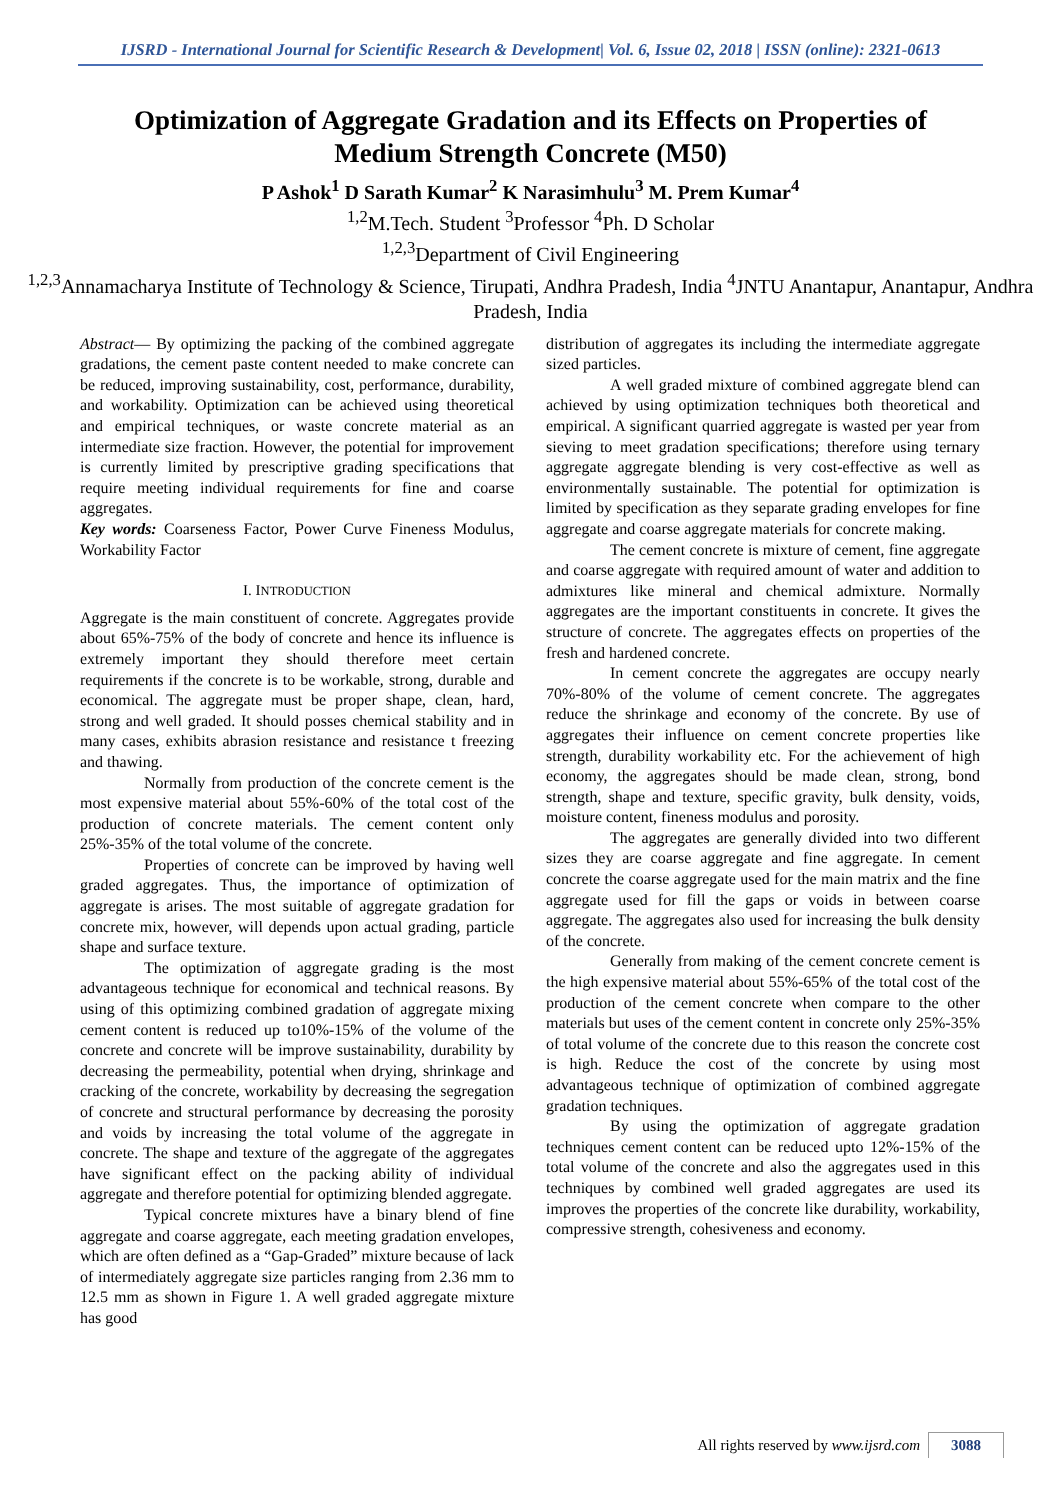IJSRD - International Journal for Scientific Research & Development| Vol. 6, Issue 02, 2018 | ISSN (online): 2321-0613
Optimization of Aggregate Gradation and its Effects on Properties of Medium Strength Concrete (M50)
P Ashok<sup>1</sup> D Sarath Kumar<sup>2</sup> K Narasimhulu<sup>3</sup> M. Prem Kumar<sup>4</sup>
<sup>1,2</sup>M.Tech. Student <sup>3</sup>Professor <sup>4</sup>Ph. D Scholar
<sup>1,2,3</sup>Department of Civil Engineering
<sup>1,2,3</sup>Annamacharya Institute of Technology & Science, Tirupati, Andhra Pradesh, India <sup>4</sup>JNTU Anantapur, Anantapur, Andhra Pradesh, India
Abstract— By optimizing the packing of the combined aggregate gradations, the cement paste content needed to make concrete can be reduced, improving sustainability, cost, performance, durability, and workability. Optimization can be achieved using theoretical and empirical techniques, or waste concrete material as an intermediate size fraction. However, the potential for improvement is currently limited by prescriptive grading specifications that require meeting individual requirements for fine and coarse aggregates.
Key words: Coarseness Factor, Power Curve Fineness Modulus, Workability Factor
I. INTRODUCTION
Aggregate is the main constituent of concrete. Aggregates provide about 65%-75% of the body of concrete and hence its influence is extremely important they should therefore meet certain requirements if the concrete is to be workable, strong, durable and economical. The aggregate must be proper shape, clean, hard, strong and well graded. It should posses chemical stability and in many cases, exhibits abrasion resistance and resistance t freezing and thawing.
Normally from production of the concrete cement is the most expensive material about 55%-60% of the total cost of the production of concrete materials. The cement content only 25%-35% of the total volume of the concrete.
Properties of concrete can be improved by having well graded aggregates. Thus, the importance of optimization of aggregate is arises. The most suitable of aggregate gradation for concrete mix, however, will depends upon actual grading, particle shape and surface texture.
The optimization of aggregate grading is the most advantageous technique for economical and technical reasons. By using of this optimizing combined gradation of aggregate mixing cement content is reduced up to10%-15% of the volume of the concrete and concrete will be improve sustainability, durability by decreasing the permeability, potential when drying, shrinkage and cracking of the concrete, workability by decreasing the segregation of concrete and structural performance by decreasing the porosity and voids by increasing the total volume of the aggregate in concrete. The shape and texture of the aggregate of the aggregates have significant effect on the packing ability of individual aggregate and therefore potential for optimizing blended aggregate.
Typical concrete mixtures have a binary blend of fine aggregate and coarse aggregate, each meeting gradation envelopes, which are often defined as a “Gap-Graded” mixture because of lack of intermediately aggregate size particles ranging from 2.36 mm to 12.5 mm as shown in Figure 1. A well graded aggregate mixture has good
distribution of aggregates its including the intermediate aggregate sized particles.
A well graded mixture of combined aggregate blend can achieved by using optimization techniques both theoretical and empirical. A significant quarried aggregate is wasted per year from sieving to meet gradation specifications; therefore using ternary aggregate aggregate blending is very cost-effective as well as environmentally sustainable. The potential for optimization is limited by specification as they separate grading envelopes for fine aggregate and coarse aggregate materials for concrete making.
The cement concrete is mixture of cement, fine aggregate and coarse aggregate with required amount of water and addition to admixtures like mineral and chemical admixture. Normally aggregates are the important constituents in concrete. It gives the structure of concrete. The aggregates effects on properties of the fresh and hardened concrete.
In cement concrete the aggregates are occupy nearly 70%-80% of the volume of cement concrete. The aggregates reduce the shrinkage and economy of the concrete. By use of aggregates their influence on cement concrete properties like strength, durability workability etc. For the achievement of high economy, the aggregates should be made clean, strong, bond strength, shape and texture, specific gravity, bulk density, voids, moisture content, fineness modulus and porosity.
The aggregates are generally divided into two different sizes they are coarse aggregate and fine aggregate. In cement concrete the coarse aggregate used for the main matrix and the fine aggregate used for fill the gaps or voids in between coarse aggregate. The aggregates also used for increasing the bulk density of the concrete.
Generally from making of the cement concrete cement is the high expensive material about 55%-65% of the total cost of the production of the cement concrete when compare to the other materials but uses of the cement content in concrete only 25%-35% of total volume of the concrete due to this reason the concrete cost is high. Reduce the cost of the concrete by using most advantageous technique of optimization of combined aggregate gradation techniques.
By using the optimization of aggregate gradation techniques cement content can be reduced upto 12%-15% of the total volume of the concrete and also the aggregates used in this techniques by combined well graded aggregates are used its improves the properties of the concrete like durability, workability, compressive strength, cohesiveness and economy.
All rights reserved by www.ijsrd.com 3088